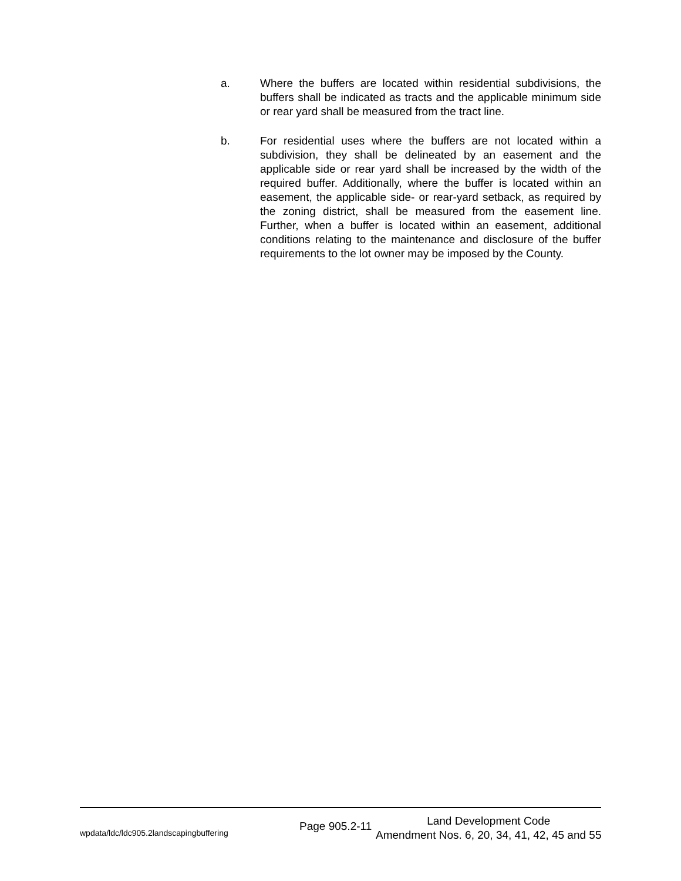a. Where the buffers are located within residential subdivisions, the buffers shall be indicated as tracts and the applicable minimum side or rear yard shall be measured from the tract line.
b. For residential uses where the buffers are not located within a subdivision, they shall be delineated by an easement and the applicable side or rear yard shall be increased by the width of the required buffer. Additionally, where the buffer is located within an easement, the applicable side- or rear-yard setback, as required by the zoning district, shall be measured from the easement line. Further, when a buffer is located within an easement, additional conditions relating to the maintenance and disclosure of the buffer requirements to the lot owner may be imposed by the County.
wpdata/ldc/ldc905.2landscapingbuffering
Page 905.2-11
Land Development Code
Amendment Nos. 6, 20, 34, 41, 42, 45 and 55